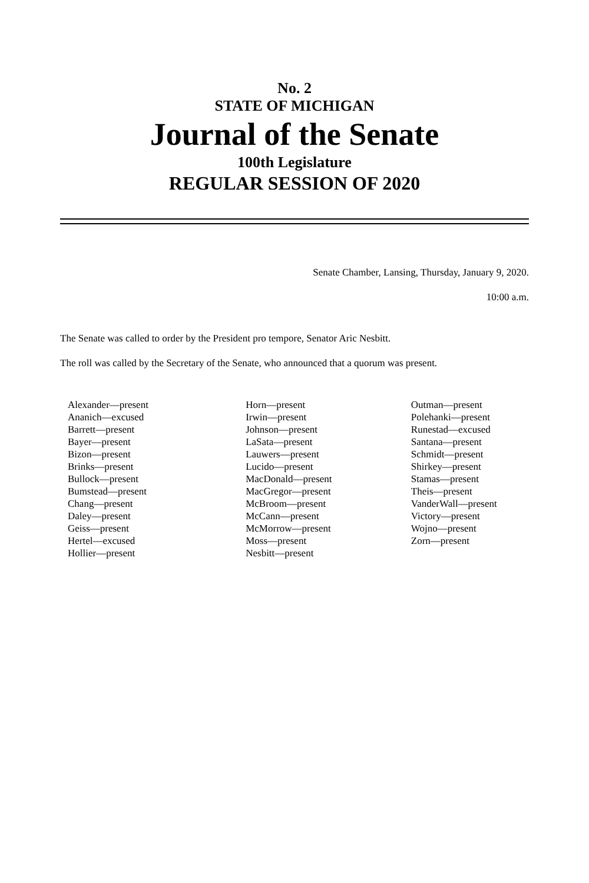No. 2
STATE OF MICHIGAN
Journal of the Senate
100th Legislature
REGULAR SESSION OF 2020
Senate Chamber, Lansing, Thursday, January 9, 2020.
10:00 a.m.
The Senate was called to order by the President pro tempore, Senator Aric Nesbitt.
The roll was called by the Secretary of the Senate, who announced that a quorum was present.
Alexander—present
Ananich—excused
Barrett—present
Bayer—present
Bizon—present
Brinks—present
Bullock—present
Bumstead—present
Chang—present
Daley—present
Geiss—present
Hertel—excused
Hollier—present
Horn—present
Irwin—present
Johnson—present
LaSata—present
Lauwers—present
Lucido—present
MacDonald—present
MacGregor—present
McBroom—present
McCann—present
McMorrow—present
Moss—present
Nesbitt—present
Outman—present
Polehanki—present
Runestad—excused
Santana—present
Schmidt—present
Shirkey—present
Stamas—present
Theis—present
VanderWall—present
Victory—present
Wojno—present
Zorn—present